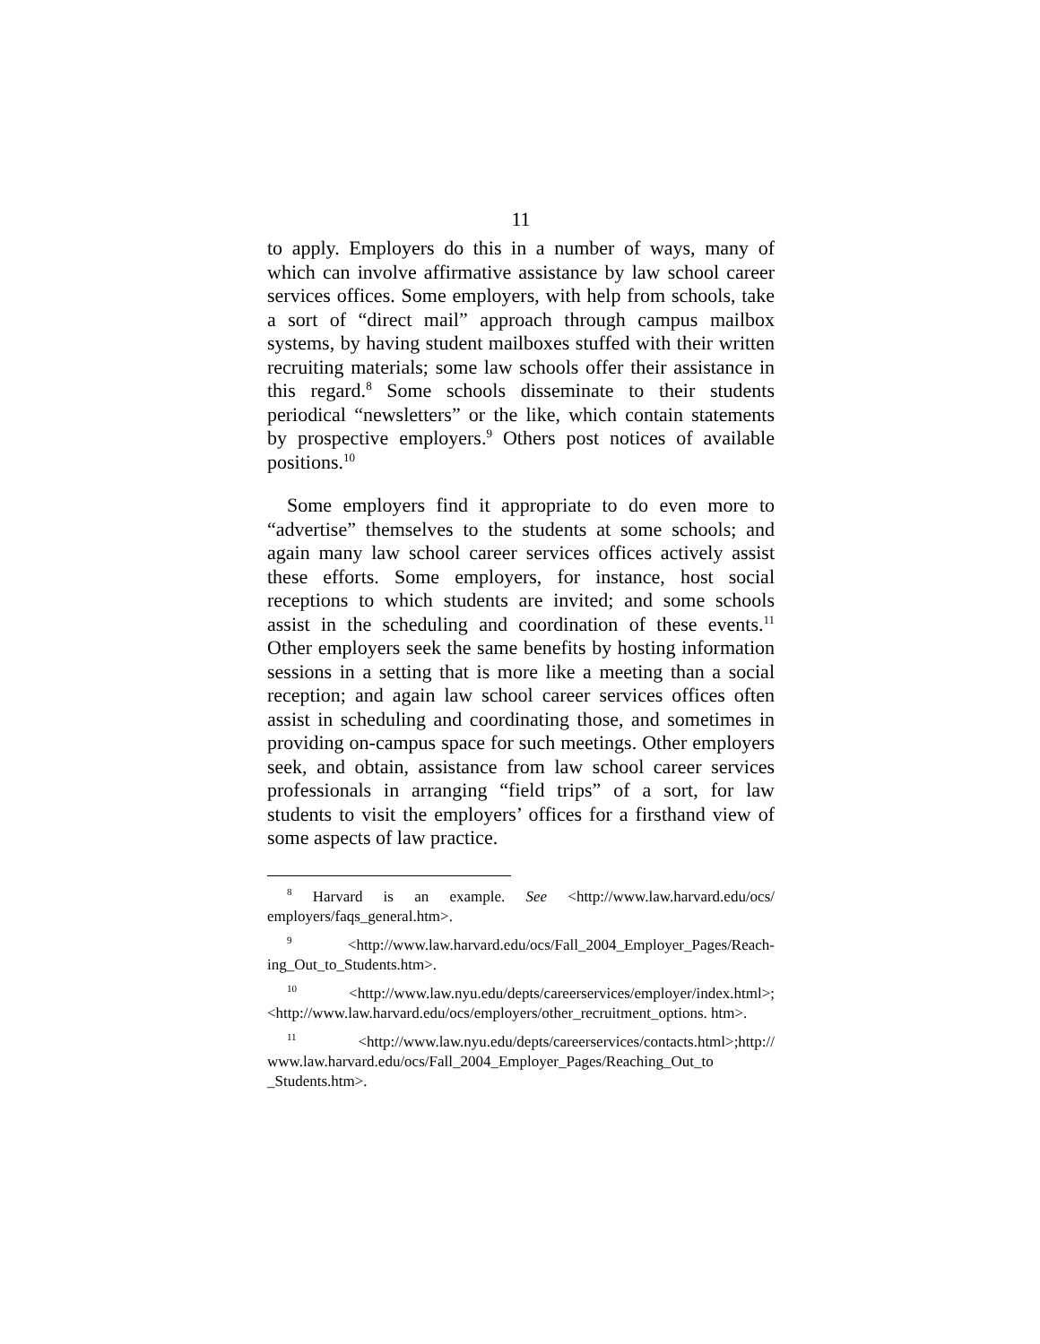11
to apply. Employers do this in a number of ways, many of which can involve affirmative assistance by law school career services offices. Some employers, with help from schools, take a sort of “direct mail” approach through campus mailbox systems, by having student mailboxes stuffed with their written recruiting materials; some law schools offer their assistance in this regard.<sup>8</sup> Some schools disseminate to their students periodical “newsletters” or the like, which contain statements by prospective employers.<sup>9</sup> Others post notices of available positions.<sup>10</sup>
Some employers find it appropriate to do even more to “advertise” themselves to the students at some schools; and again many law school career services offices actively assist these efforts. Some employers, for instance, host social receptions to which students are invited; and some schools assist in the scheduling and coordination of these events.<sup>11</sup> Other employers seek the same benefits by hosting infor­mation sessions in a setting that is more like a meeting than a social reception; and again law school career services offices often assist in scheduling and coordinating those, and sometimes in providing on-campus space for such meetings. Other employers seek, and obtain, assistance from law school career services professionals in arranging “field trips” of a sort, for law students to visit the employers’ offices for a first­hand view of some aspects of law practice.
<sup>8</sup> Harvard is an example. See <http://www.law.harvard.edu/ocs/ employers/faqs_general.htm>.
<sup>9</sup> <http://www.law.harvard.edu/ocs/Fall_2004_Employer_Pages/Reach­ing_Out_to_Students.htm>.
<sup>10</sup> <http://www.law.nyu.edu/depts/careerservices/employer/index.html>; <http://www.law.harvard.edu/ocs/employers/other_recruitment_options. htm>.
<sup>11</sup> <http://www.law.nyu.edu/depts/careerservices/contacts.html>;http:// www.law.harvard.edu/ocs/Fall_2004_Employer_Pages/Reaching_Out_to _Students.htm>.